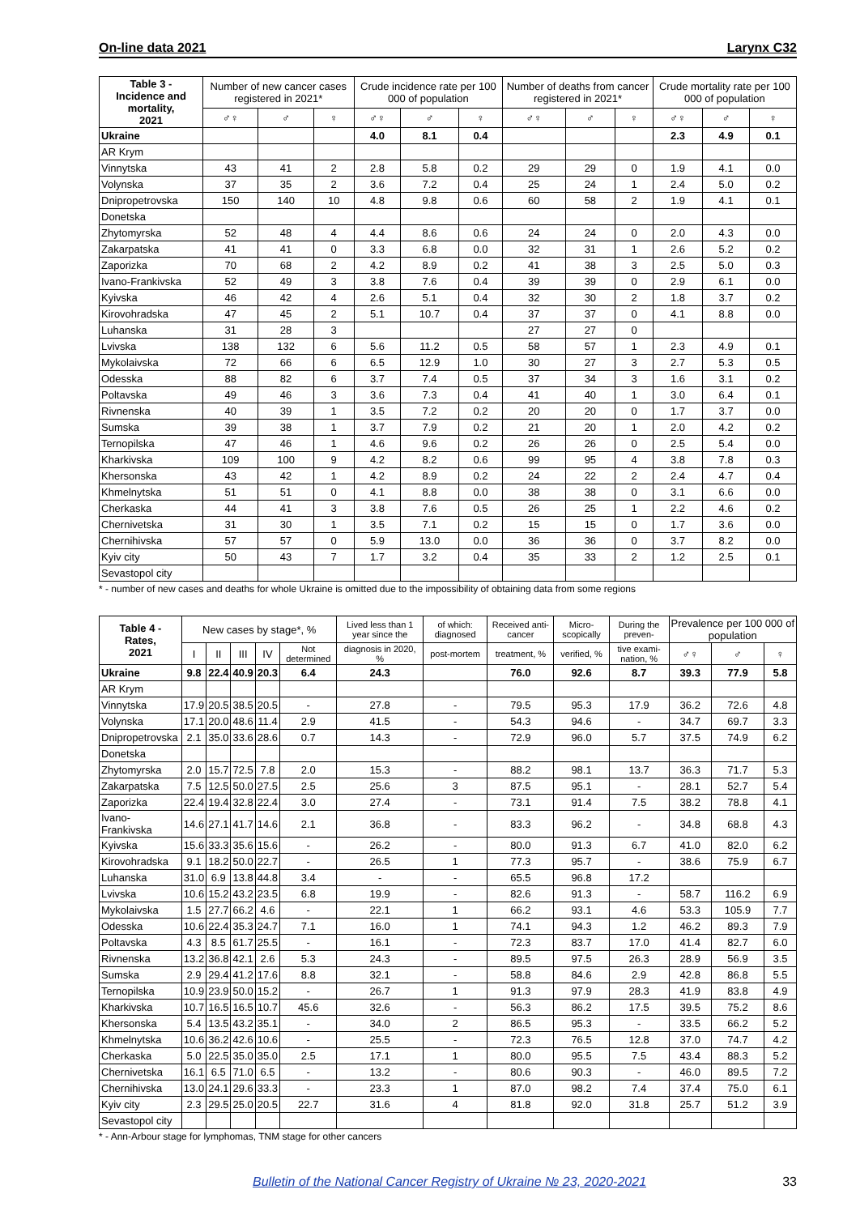On-line data 2021 Larynx C32
| Table 3 - Incidence and mortality, 2021 | Number of new cancer cases registered in 2021* | | | Crude incidence rate per 100 000 of population | | | Number of deaths from cancer registered in 2021* | | | Crude mortality rate per 100 000 of population | | |
| --- | --- | --- | --- | --- | --- | --- | --- | --- | --- | --- | --- | --- |
| | ♂♀ | ♂ | ♀ | ♂♀ | ♂ | ♀ | ♂♀ | ♂ | ♀ | ♂♀ | ♂ | ♀ |
| Ukraine | | | | 4.0 | 8.1 | 0.4 | | | | 2.3 | 4.9 | 0.1 |
| AR Krym | | | | | | | | | | | | |
| Vinnytska | 43 | 41 | 2 | 2.8 | 5.8 | 0.2 | 29 | 29 | 0 | 1.9 | 4.1 | 0.0 |
| Volynska | 37 | 35 | 2 | 3.6 | 7.2 | 0.4 | 25 | 24 | 1 | 2.4 | 5.0 | 0.2 |
| Dnipropetrovska | 150 | 140 | 10 | 4.8 | 9.8 | 0.6 | 60 | 58 | 2 | 1.9 | 4.1 | 0.1 |
| Donetska | | | | | | | | | | | | |
| Zhytomyrska | 52 | 48 | 4 | 4.4 | 8.6 | 0.6 | 24 | 24 | 0 | 2.0 | 4.3 | 0.0 |
| Zakarpatska | 41 | 41 | 0 | 3.3 | 6.8 | 0.0 | 32 | 31 | 1 | 2.6 | 5.2 | 0.2 |
| Zaporizka | 70 | 68 | 2 | 4.2 | 8.9 | 0.2 | 41 | 38 | 3 | 2.5 | 5.0 | 0.3 |
| Ivano-Frankivska | 52 | 49 | 3 | 3.8 | 7.6 | 0.4 | 39 | 39 | 0 | 2.9 | 6.1 | 0.0 |
| Kyivska | 46 | 42 | 4 | 2.6 | 5.1 | 0.4 | 32 | 30 | 2 | 1.8 | 3.7 | 0.2 |
| Kirovohradska | 47 | 45 | 2 | 5.1 | 10.7 | 0.4 | 37 | 37 | 0 | 4.1 | 8.8 | 0.0 |
| Luhanska | 31 | 28 | 3 | | | | 27 | 27 | 0 | | | |
| Lvivska | 138 | 132 | 6 | 5.6 | 11.2 | 0.5 | 58 | 57 | 1 | 2.3 | 4.9 | 0.1 |
| Mykolaivska | 72 | 66 | 6 | 6.5 | 12.9 | 1.0 | 30 | 27 | 3 | 2.7 | 5.3 | 0.5 |
| Odesska | 88 | 82 | 6 | 3.7 | 7.4 | 0.5 | 37 | 34 | 3 | 1.6 | 3.1 | 0.2 |
| Poltavska | 49 | 46 | 3 | 3.6 | 7.3 | 0.4 | 41 | 40 | 1 | 3.0 | 6.4 | 0.1 |
| Rivnenska | 40 | 39 | 1 | 3.5 | 7.2 | 0.2 | 20 | 20 | 0 | 1.7 | 3.7 | 0.0 |
| Sumska | 39 | 38 | 1 | 3.7 | 7.9 | 0.2 | 21 | 20 | 1 | 2.0 | 4.2 | 0.2 |
| Ternopilska | 47 | 46 | 1 | 4.6 | 9.6 | 0.2 | 26 | 26 | 0 | 2.5 | 5.4 | 0.0 |
| Kharkivska | 109 | 100 | 9 | 4.2 | 8.2 | 0.6 | 99 | 95 | 4 | 3.8 | 7.8 | 0.3 |
| Khersonska | 43 | 42 | 1 | 4.2 | 8.9 | 0.2 | 24 | 22 | 2 | 2.4 | 4.7 | 0.4 |
| Khmelnytska | 51 | 51 | 0 | 4.1 | 8.8 | 0.0 | 38 | 38 | 0 | 3.1 | 6.6 | 0.0 |
| Cherkaska | 44 | 41 | 3 | 3.8 | 7.6 | 0.5 | 26 | 25 | 1 | 2.2 | 4.6 | 0.2 |
| Chernivetska | 31 | 30 | 1 | 3.5 | 7.1 | 0.2 | 15 | 15 | 0 | 1.7 | 3.6 | 0.0 |
| Chernihivska | 57 | 57 | 0 | 5.9 | 13.0 | 0.0 | 36 | 36 | 0 | 3.7 | 8.2 | 0.0 |
| Kyiv city | 50 | 43 | 7 | 1.7 | 3.2 | 0.4 | 35 | 33 | 2 | 1.2 | 2.5 | 0.1 |
| Sevastopol city | | | | | | | | | | | | |
* - number of new cases and deaths for whole Ukraine is omitted due to the impossibility of obtaining data from some regions
| Table 4 - Rates, 2021 | New cases by stage*, % | | | | | Lived less than 1 year since the | of which: diagnosed | Received anti-cancer | Micro-scopically | During the preven- | Prevalence per 100 000 of population | | |
| --- | --- | --- | --- | --- | --- | --- | --- | --- | --- | --- | --- | --- | --- |
| | I | II | III | IV | Not determined | diagnosis in 2020, % | post-mortem | treatment, % | verified, % | tive exami-nation, % | ♂♀ | ♂ | ♀ |
| Ukraine | 9.8 | 22.4 | 40.9 | 20.3 | 6.4 | 24.3 | | 76.0 | 92.6 | 8.7 | 39.3 | 77.9 | 5.8 |
| AR Krym | | | | | | | | | | | | | |
| Vinnytska | 17.9 | 20.5 | 38.5 | 20.5 | - | 27.8 | - | 79.5 | 95.3 | 17.9 | 36.2 | 72.6 | 4.8 |
| Volynska | 17.1 | 20.0 | 48.6 | 11.4 | 2.9 | 41.5 | - | 54.3 | 94.6 | - | 34.7 | 69.7 | 3.3 |
| Dnipropetrovska | 2.1 | 35.0 | 33.6 | 28.6 | 0.7 | 14.3 | - | 72.9 | 96.0 | 5.7 | 37.5 | 74.9 | 6.2 |
| Donetska | | | | | | | | | | | | | |
| Zhytomyrska | 2.0 | 15.7 | 72.5 | 7.8 | 2.0 | 15.3 | - | 88.2 | 98.1 | 13.7 | 36.3 | 71.7 | 5.3 |
| Zakarpatska | 7.5 | 12.5 | 50.0 | 27.5 | 2.5 | 25.6 | 3 | 87.5 | 95.1 | - | 28.1 | 52.7 | 5.4 |
| Zaporizka | 22.4 | 19.4 | 32.8 | 22.4 | 3.0 | 27.4 | - | 73.1 | 91.4 | 7.5 | 38.2 | 78.8 | 4.1 |
| Ivano-Frankivska | 14.6 | 27.1 | 41.7 | 14.6 | 2.1 | 36.8 | - | 83.3 | 96.2 | - | 34.8 | 68.8 | 4.3 |
| Kyivska | 15.6 | 33.3 | 35.6 | 15.6 | - | 26.2 | - | 80.0 | 91.3 | 6.7 | 41.0 | 82.0 | 6.2 |
| Kirovohradska | 9.1 | 18.2 | 50.0 | 22.7 | - | 26.5 | 1 | 77.3 | 95.7 | - | 38.6 | 75.9 | 6.7 |
| Luhanska | 31.0 | 6.9 | 13.8 | 44.8 | 3.4 | - | - | 65.5 | 96.8 | 17.2 | | | |
| Lvivska | 10.6 | 15.2 | 43.2 | 23.5 | 6.8 | 19.9 | - | 82.6 | 91.3 | - | 58.7 | 116.2 | 6.9 |
| Mykolaivska | 1.5 | 27.7 | 66.2 | 4.6 | - | 22.1 | 1 | 66.2 | 93.1 | 4.6 | 53.3 | 105.9 | 7.7 |
| Odesska | 10.6 | 22.4 | 35.3 | 24.7 | 7.1 | 16.0 | 1 | 74.1 | 94.3 | 1.2 | 46.2 | 89.3 | 7.9 |
| Poltavska | 4.3 | 8.5 | 61.7 | 25.5 | - | 16.1 | - | 72.3 | 83.7 | 17.0 | 41.4 | 82.7 | 6.0 |
| Rivnenska | 13.2 | 36.8 | 42.1 | 2.6 | 5.3 | 24.3 | - | 89.5 | 97.5 | 26.3 | 28.9 | 56.9 | 3.5 |
| Sumska | 2.9 | 29.4 | 41.2 | 17.6 | 8.8 | 32.1 | - | 58.8 | 84.6 | 2.9 | 42.8 | 86.8 | 5.5 |
| Ternopilska | 10.9 | 23.9 | 50.0 | 15.2 | - | 26.7 | 1 | 91.3 | 97.9 | 28.3 | 41.9 | 83.8 | 4.9 |
| Kharkivska | 10.7 | 16.5 | 16.5 | 10.7 | 45.6 | 32.6 | - | 56.3 | 86.2 | 17.5 | 39.5 | 75.2 | 8.6 |
| Khersonska | 5.4 | 13.5 | 43.2 | 35.1 | - | 34.0 | 2 | 86.5 | 95.3 | - | 33.5 | 66.2 | 5.2 |
| Khmelnytska | 10.6 | 36.2 | 42.6 | 10.6 | - | 25.5 | - | 72.3 | 76.5 | 12.8 | 37.0 | 74.7 | 4.2 |
| Cherkaska | 5.0 | 22.5 | 35.0 | 35.0 | 2.5 | 17.1 | 1 | 80.0 | 95.5 | 7.5 | 43.4 | 88.3 | 5.2 |
| Chernivetska | 16.1 | 6.5 | 71.0 | 6.5 | - | 13.2 | - | 80.6 | 90.3 | - | 46.0 | 89.5 | 7.2 |
| Chernihivska | 13.0 | 24.1 | 29.6 | 33.3 | - | 23.3 | 1 | 87.0 | 98.2 | 7.4 | 37.4 | 75.0 | 6.1 |
| Kyiv city | 2.3 | 29.5 | 25.0 | 20.5 | 22.7 | 31.6 | 4 | 81.8 | 92.0 | 31.8 | 25.7 | 51.2 | 3.9 |
| Sevastopol city | | | | | | | | | | | | | |
* - Ann-Arbour stage for lymphomas, TNM stage for other cancers
Bulletin of the National Cancer Registry of Ukraine № 23, 2020-2021 33